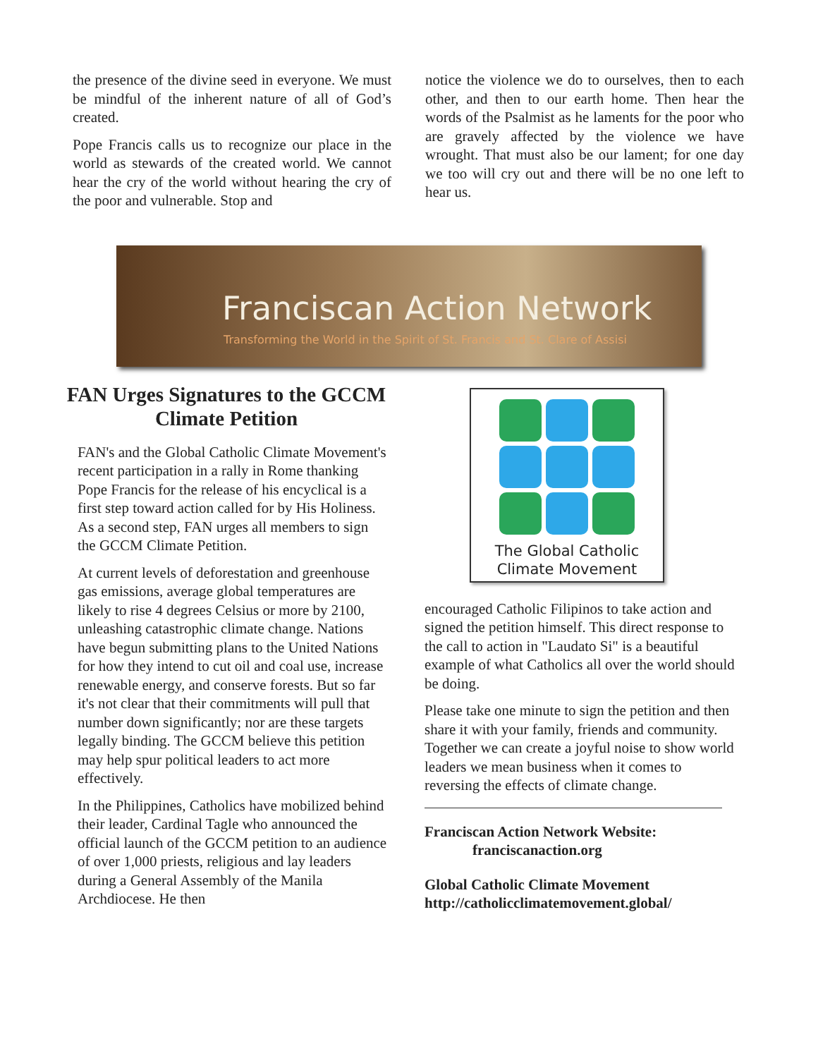the presence of the divine seed in everyone. We must be mindful of the inherent nature of all of God’s created.
Pope Francis calls us to recognize our place in the world as stewards of the created world. We cannot hear the cry of the world without hearing the cry of the poor and vulnerable. Stop and
notice the violence we do to ourselves, then to each other, and then to our earth home. Then hear the words of the Psalmist as he laments for the poor who are gravely affected by the violence we have wrought. That must also be our lament; for one day we too will cry out and there will be no one left to hear us.
Franciscan Action Network
Transforming the World in the Spirit of St. Francis and St. Clare of Assisi
FAN Urges Signatures to the GCCM Climate Petition
FAN's and the Global Catholic Climate Movement's recent participation in a rally in Rome thanking Pope Francis for the release of his encyclical is a first step toward action called for by His Holiness. As a second step, FAN urges all members to sign the GCCM Climate Petition.
At current levels of deforestation and greenhouse gas emissions, average global temperatures are likely to rise 4 degrees Celsius or more by 2100, unleashing catastrophic climate change. Nations have begun submitting plans to the United Nations for how they intend to cut oil and coal use, increase renewable energy, and conserve forests. But so far it's not clear that their commitments will pull that number down significantly; nor are these targets legally binding. The GCCM believe this petition may help spur political leaders to act more effectively.
In the Philippines, Catholics have mobilized behind their leader, Cardinal Tagle who announced the official launch of the GCCM petition to an audience of over 1,000 priests, religious and lay leaders during a General Assembly of the Manila Archdiocese. He then
The Global Catholic
Climate Movement
encouraged Catholic Filipinos to take action and signed the petition himself. This direct response to the call to action in "Laudato Si" is a beautiful example of what Catholics all over the world should be doing.
Please take one minute to sign the petition and then share it with your family, friends and community. Together we can create a joyful noise to show world leaders we mean business when it comes to reversing the effects of climate change.
Franciscan Action Network Website:
franciscanaction.org
Global Catholic Climate Movement
http://catholicclimatemovement.global/